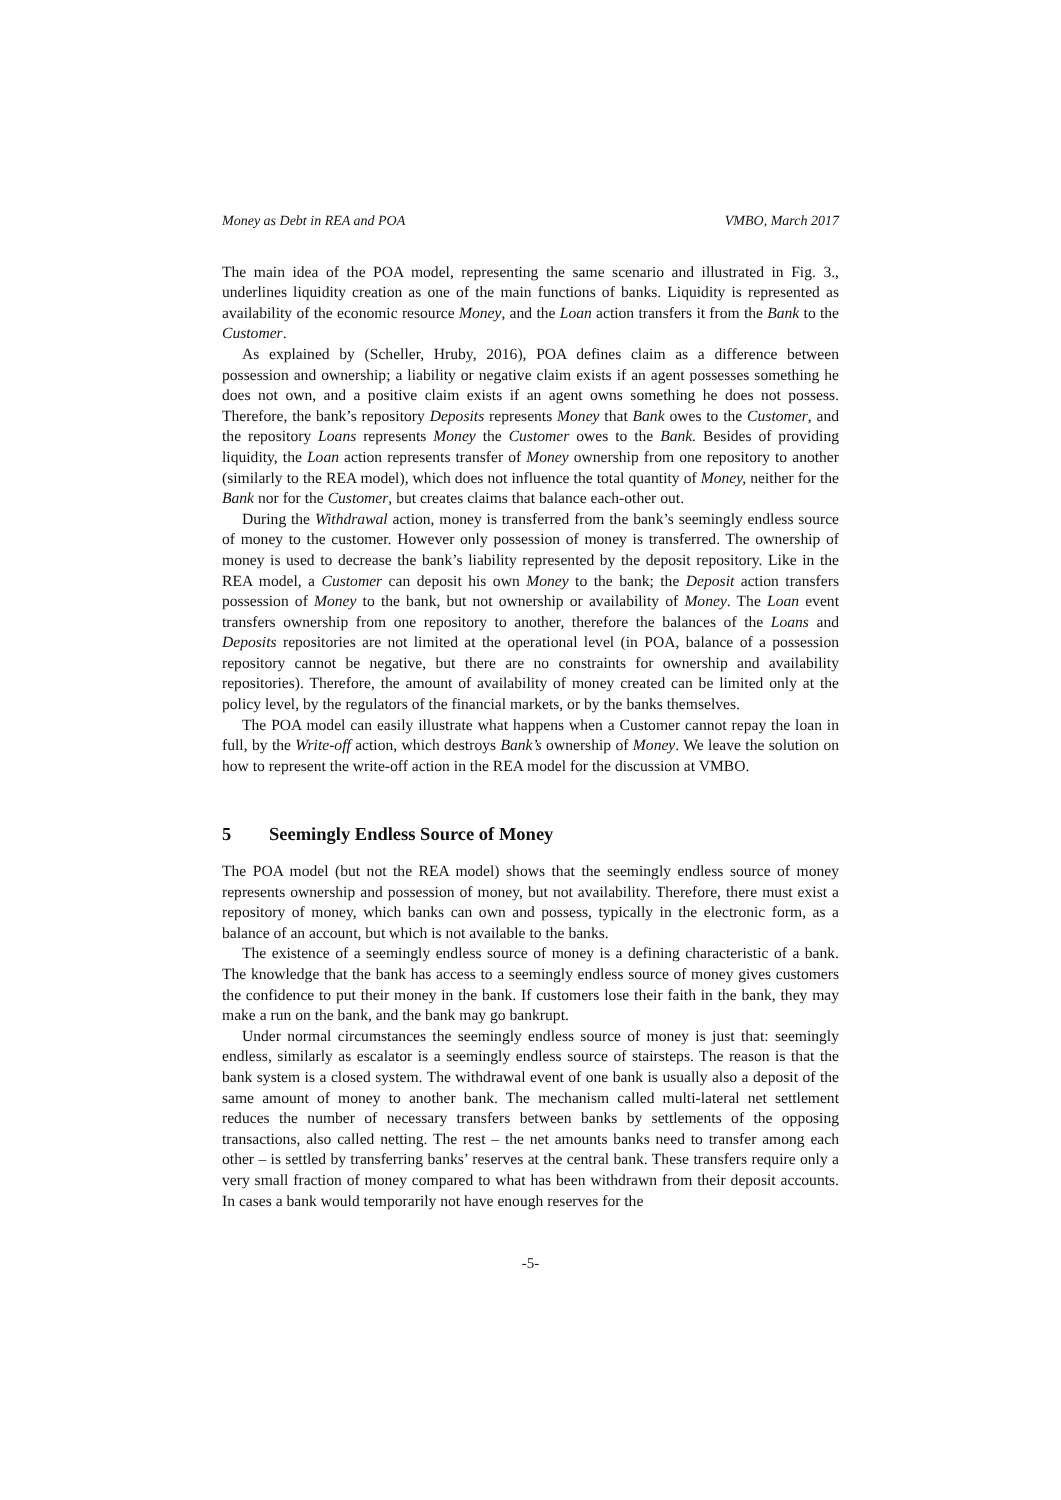Money as Debt in REA and POA VMBO, March 2017
The main idea of the POA model, representing the same scenario and illustrated in Fig. 3., underlines liquidity creation as one of the main functions of banks. Liquidity is represented as availability of the economic resource Money, and the Loan action transfers it from the Bank to the Customer.
As explained by (Scheller, Hruby, 2016), POA defines claim as a difference between possession and ownership; a liability or negative claim exists if an agent possesses something he does not own, and a positive claim exists if an agent owns something he does not possess. Therefore, the bank’s repository Deposits represents Money that Bank owes to the Customer, and the repository Loans represents Money the Customer owes to the Bank. Besides of providing liquidity, the Loan action represents transfer of Money ownership from one repository to another (similarly to the REA model), which does not influence the total quantity of Money, neither for the Bank nor for the Customer, but creates claims that balance each-other out.
During the Withdrawal action, money is transferred from the bank’s seemingly endless source of money to the customer. However only possession of money is transferred. The ownership of money is used to decrease the bank’s liability represented by the deposit repository. Like in the REA model, a Customer can deposit his own Money to the bank; the Deposit action transfers possession of Money to the bank, but not ownership or availability of Money. The Loan event transfers ownership from one repository to another, therefore the balances of the Loans and Deposits repositories are not limited at the operational level (in POA, balance of a possession repository cannot be negative, but there are no constraints for ownership and availability repositories). Therefore, the amount of availability of money created can be limited only at the policy level, by the regulators of the financial markets, or by the banks themselves.
The POA model can easily illustrate what happens when a Customer cannot repay the loan in full, by the Write-off action, which destroys Bank’s ownership of Money. We leave the solution on how to represent the write-off action in the REA model for the discussion at VMBO.
5 Seemingly Endless Source of Money
The POA model (but not the REA model) shows that the seemingly endless source of money represents ownership and possession of money, but not availability. Therefore, there must exist a repository of money, which banks can own and possess, typically in the electronic form, as a balance of an account, but which is not available to the banks.
The existence of a seemingly endless source of money is a defining characteristic of a bank. The knowledge that the bank has access to a seemingly endless source of money gives customers the confidence to put their money in the bank. If customers lose their faith in the bank, they may make a run on the bank, and the bank may go bankrupt.
Under normal circumstances the seemingly endless source of money is just that: seemingly endless, similarly as escalator is a seemingly endless source of stairsteps. The reason is that the bank system is a closed system. The withdrawal event of one bank is usually also a deposit of the same amount of money to another bank. The mechanism called multi-lateral net settlement reduces the number of necessary transfers between banks by settlements of the opposing transactions, also called netting. The rest – the net amounts banks need to transfer among each other – is settled by transferring banks’ reserves at the central bank. These transfers require only a very small fraction of money compared to what has been withdrawn from their deposit accounts. In cases a bank would temporarily not have enough reserves for the
-5-